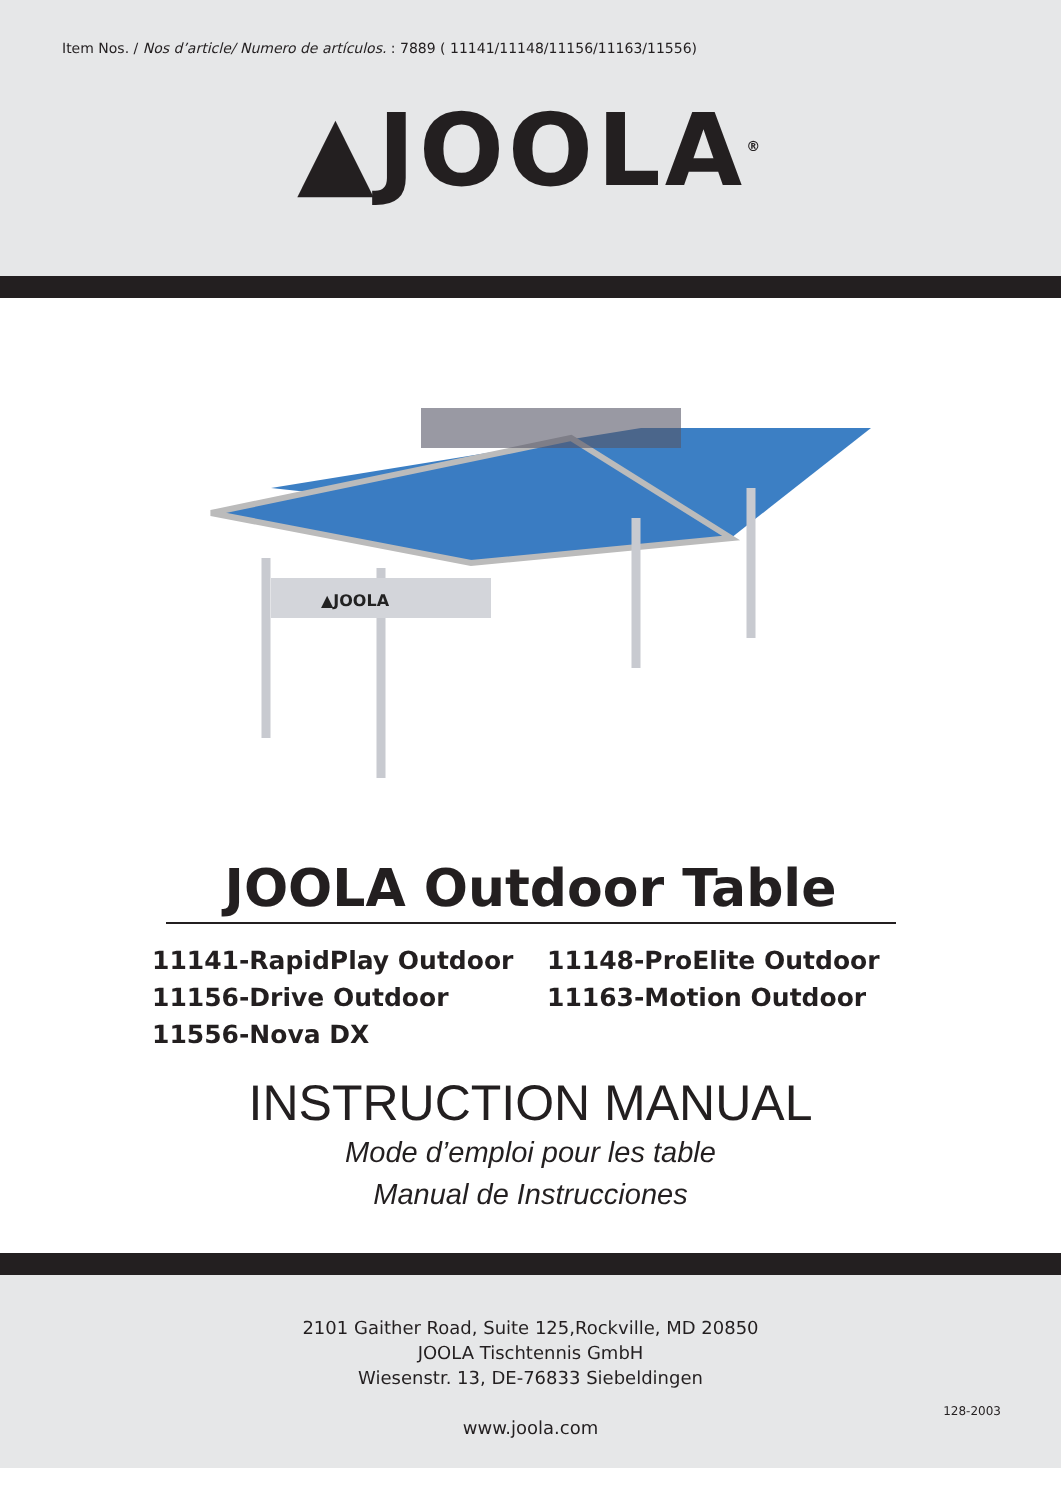Item Nos. / Nos d’article/ Numero de artículos. : 7889 ( 11141/11148/11156/11163/11556)
▲JOOLA<sup>®</sup>
▲JOOLA
JOOLA Outdoor Table
11141-RapidPlay Outdoor
11148-ProElite Outdoor
11156-Drive Outdoor
11163-Motion Outdoor
11556-Nova DX
INSTRUCTION MANUAL
Mode d’emploi pour les table
Manual de Instrucciones
2101 Gaither Road, Suite 125,Rockville, MD 20850
JOOLA Tischtennis GmbH
Wiesenstr. 13, DE-76833 Siebeldingen
www.joola.com
128-2003